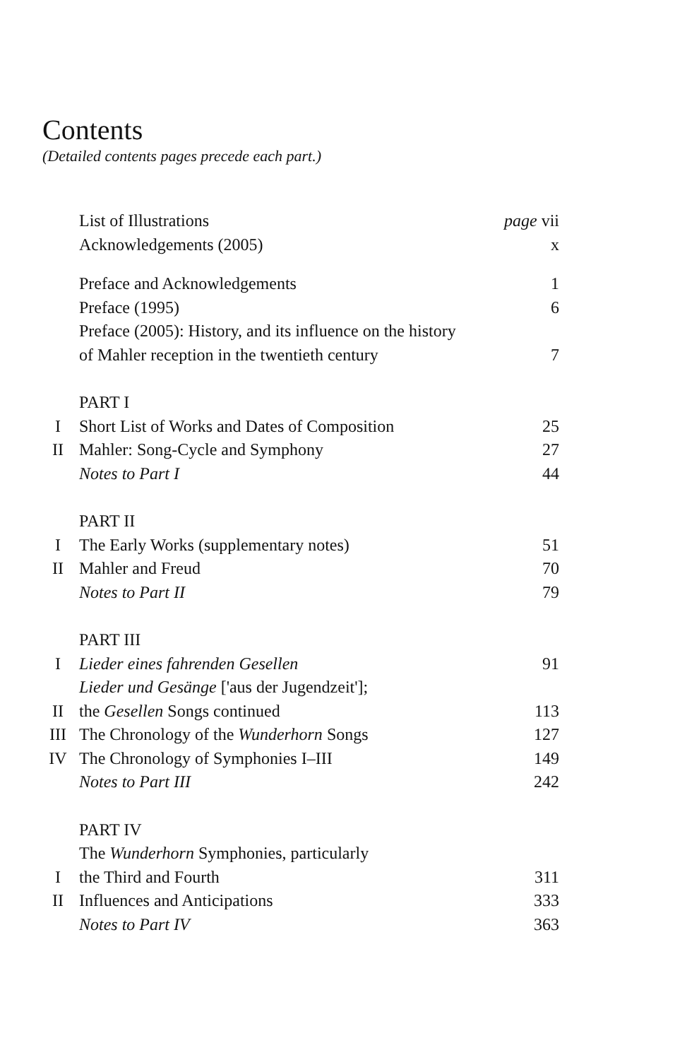Contents
(Detailed contents pages precede each part.)
| | List of Illustrations | page vii |
| | Acknowledgements (2005) | x |
| | Preface and Acknowledgements | 1 |
| | Preface (1995) | 6 |
| | Preface (2005): History, and its influence on the history of Mahler reception in the twentieth century | 7 |
| | PART I | |
| I | Short List of Works and Dates of Composition | 25 |
| II | Mahler: Song-Cycle and Symphony | 27 |
| | Notes to Part I | 44 |
| | PART II | |
| I | The Early Works (supplementary notes) | 51 |
| II | Mahler and Freud | 70 |
| | Notes to Part II | 79 |
| | PART III | |
| I | Lieder eines fahrenden Gesellen | 91 |
| II | Lieder und Gesänge ['aus der Jugendzeit']; the Gesellen Songs continued | 113 |
| III | The Chronology of the Wunderhorn Songs | 127 |
| IV | The Chronology of Symphonies I–III | 149 |
| | Notes to Part III | 242 |
| | PART IV | |
| I | The Wunderhorn Symphonies, particularly the Third and Fourth | 311 |
| II | Influences and Anticipations | 333 |
| | Notes to Part IV | 363 |